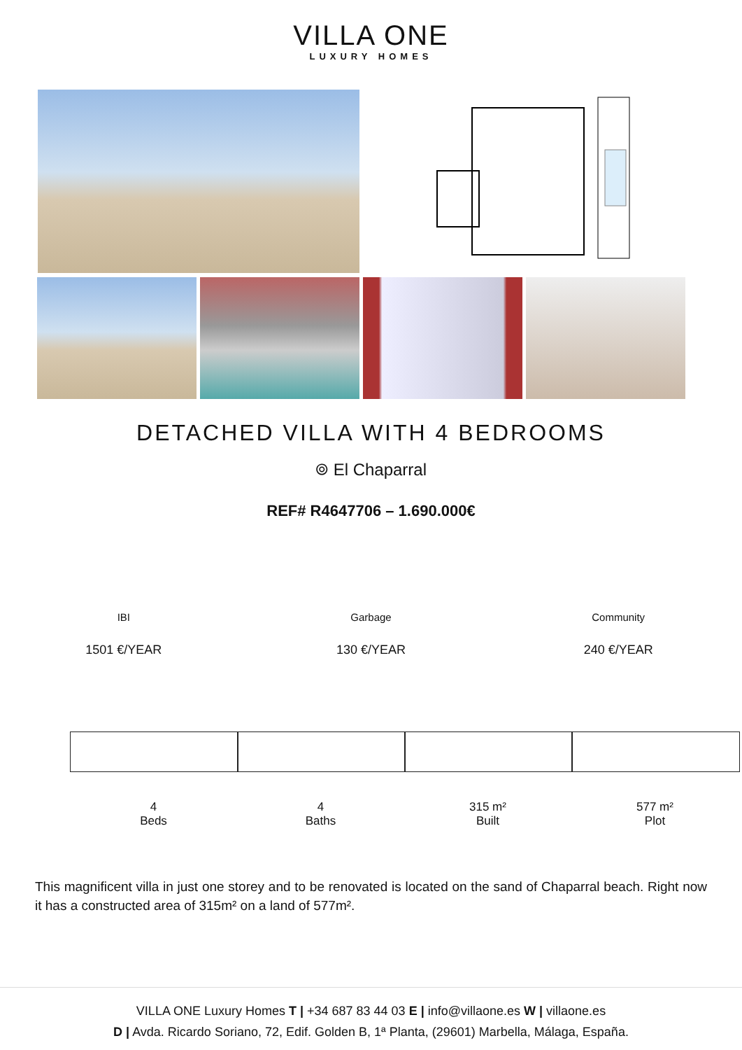VILLA ONE
LUXURY HOMES
DETACHED VILLA WITH 4 BEDROOMS
⌾ El Chaparral
REF# R4647706 – 1.690.000€
IBI
1501 €/YEAR
Garbage
130 €/YEAR
Community
240 €/YEAR
4
Beds
4
Baths
315 m²
Built
577 m²
Plot
This magnificent villa in just one storey and to be renovated is located on the sand of Chaparral beach. Right now it has a constructed area of 315m² on a land of 577m².
VILLA ONE Luxury Homes T | +34 687 83 44 03 E | info@villaone.es W | villaone.es
D | Avda. Ricardo Soriano, 72, Edif. Golden B, 1ª Planta, (29601) Marbella, Málaga, España.